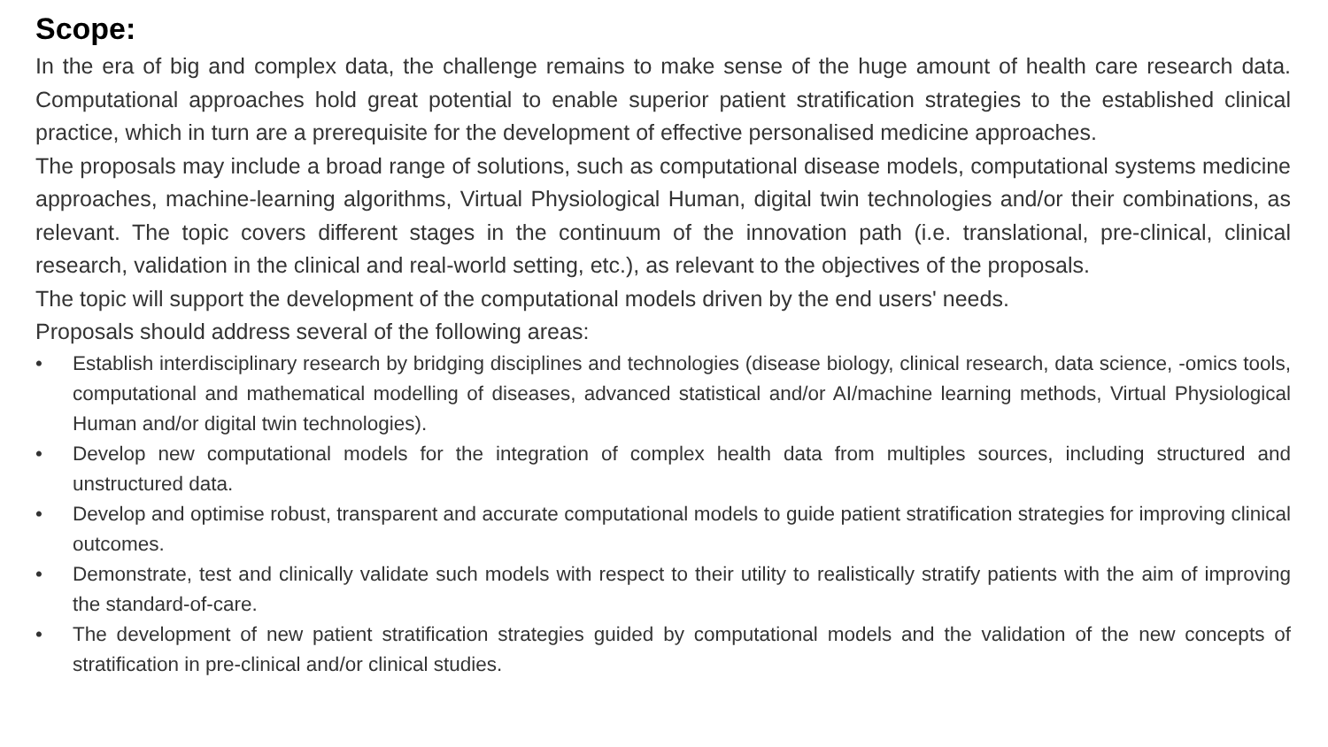Scope:
In the era of big and complex data, the challenge remains to make sense of the huge amount of health care research data. Computational approaches hold great potential to enable superior patient stratification strategies to the established clinical practice, which in turn are a prerequisite for the development of effective personalised medicine approaches.
The proposals may include a broad range of solutions, such as computational disease models, computational systems medicine approaches, machine-learning algorithms, Virtual Physiological Human, digital twin technologies and/or their combinations, as relevant. The topic covers different stages in the continuum of the innovation path (i.e. translational, pre-clinical, clinical research, validation in the clinical and real-world setting, etc.), as relevant to the objectives of the proposals.
The topic will support the development of the computational models driven by the end users' needs.
Proposals should address several of the following areas:
• Establish interdisciplinary research by bridging disciplines and technologies (disease biology, clinical research, data science, -omics tools, computational and mathematical modelling of diseases, advanced statistical and/or AI/machine learning methods, Virtual Physiological Human and/or digital twin technologies).
• Develop new computational models for the integration of complex health data from multiples sources, including structured and unstructured data.
• Develop and optimise robust, transparent and accurate computational models to guide patient stratification strategies for improving clinical outcomes.
• Demonstrate, test and clinically validate such models with respect to their utility to realistically stratify patients with the aim of improving the standard-of-care.
• The development of new patient stratification strategies guided by computational models and the validation of the new concepts of stratification in pre-clinical and/or clinical studies.